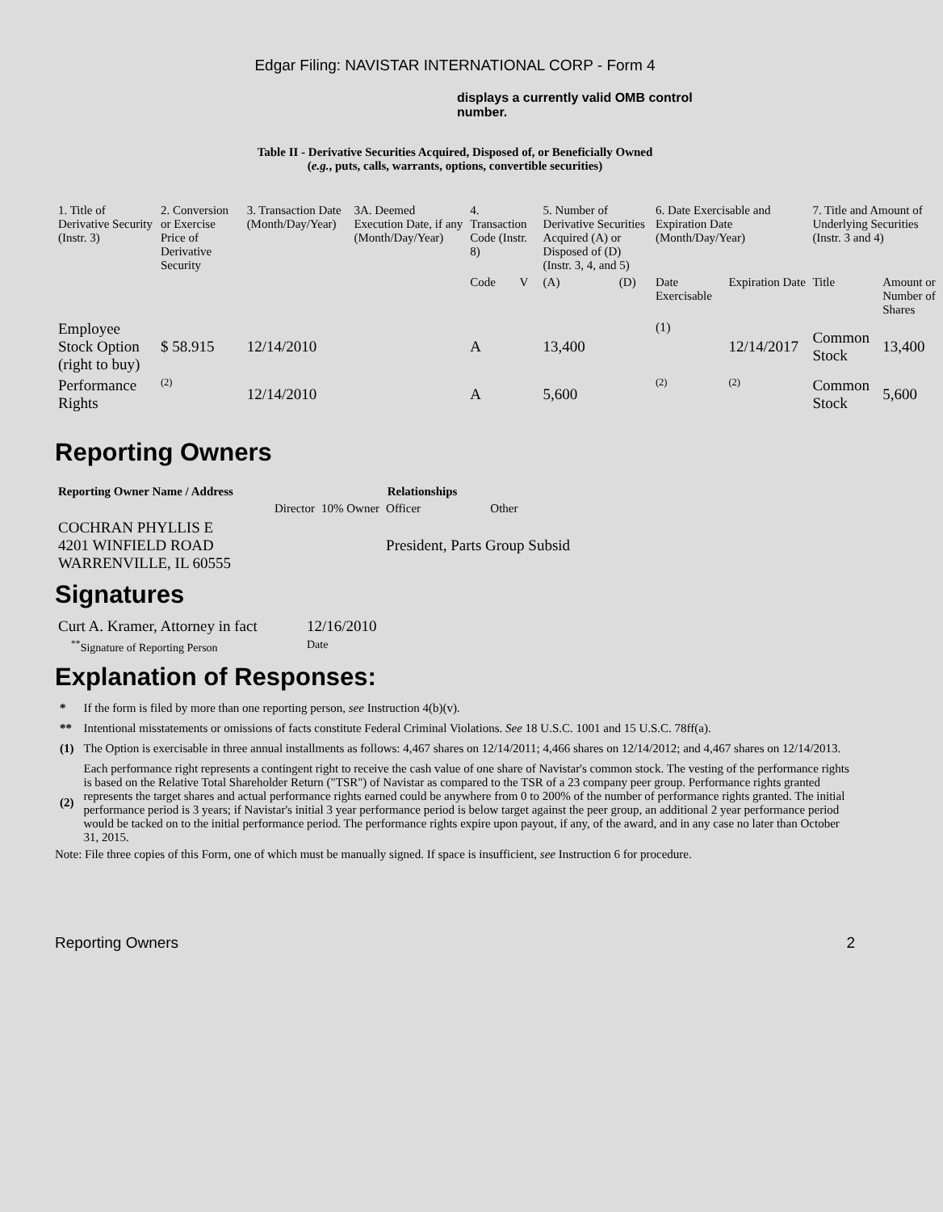Edgar Filing: NAVISTAR INTERNATIONAL CORP - Form 4
displays a currently valid OMB control number.
Table II - Derivative Securities Acquired, Disposed of, or Beneficially Owned
(e.g., puts, calls, warrants, options, convertible securities)
| 1. Title of Derivative Security (Instr. 3) | 2. Conversion or Exercise Price of Derivative Security | 3. Transaction Date (Month/Day/Year) | 3A. Deemed Execution Date, if any (Month/Day/Year) | 4. Transaction Code (Instr. 8) | | 5. Number of Derivative Securities Acquired (A) or Disposed of (D) (Instr. 3, 4, and 5) | | 6. Date Exercisable and Expiration Date (Month/Day/Year) | | 7. Title and Amount of Underlying Securities (Instr. 3 and 4) | |
| --- | --- | --- | --- | --- | --- | --- | --- | --- | --- | --- | --- |
| | | | | Code | V | (A) | (D) | Date Exercisable | Expiration Date | Title | Amount or Number of Shares |
| Employee Stock Option (right to buy) | $ 58.915 | 12/14/2010 | | A | | 13,400 | | <sup>(1)</sup> | 12/14/2017 | Common Stock | 13,400 |
| Performance Rights | <sup>(2)</sup> | 12/14/2010 | | A | | 5,600 | | <sup>(2)</sup> | <sup>(2)</sup> | Common Stock | 5,600 |
Reporting Owners
| Reporting Owner Name / Address | Relationships | | | |
| --- | --- | --- | --- | --- |
| | Director | 10% Owner | Officer | Other |
| COCHRAN PHYLLIS E 4201 WINFIELD ROAD WARRENVILLE, IL 60555 | | | President, Parts Group Subsid | |
Signatures
| Curt A. Kramer, Attorney in fact | 12/16/2010 |
| <sup>**</sup> Signature of Reporting Person | Date |
Explanation of Responses:
| * | If the form is filed by more than one reporting person, see Instruction 4(b)(v). |
| ** | Intentional misstatements or omissions of facts constitute Federal Criminal Violations. See 18 U.S.C. 1001 and 15 U.S.C. 78ff(a). |
| (1) | The Option is exercisable in three annual installments as follows: 4,467 shares on 12/14/2011; 4,466 shares on 12/14/2012; and 4,467 shares on 12/14/2013. |
| (2) | Each performance right represents a contingent right to receive the cash value of one share of Navistar's common stock. The vesting of the performance rights is based on the Relative Total Shareholder Return ("TSR") of Navistar as compared to the TSR of a 23 company peer group. Performance rights granted represents the target shares and actual performance rights earned could be anywhere from 0 to 200% of the number of performance rights granted. The initial performance period is 3 years; if Navistar's initial 3 year performance period is below target against the peer group, an additional 2 year performance period would be tacked on to the initial performance period. The performance rights expire upon payout, if any, of the award, and in any case no later than October 31, 2015. |
Note: File three copies of this Form, one of which must be manually signed. If space is insufficient, see Instruction 6 for procedure.
Reporting Owners 2